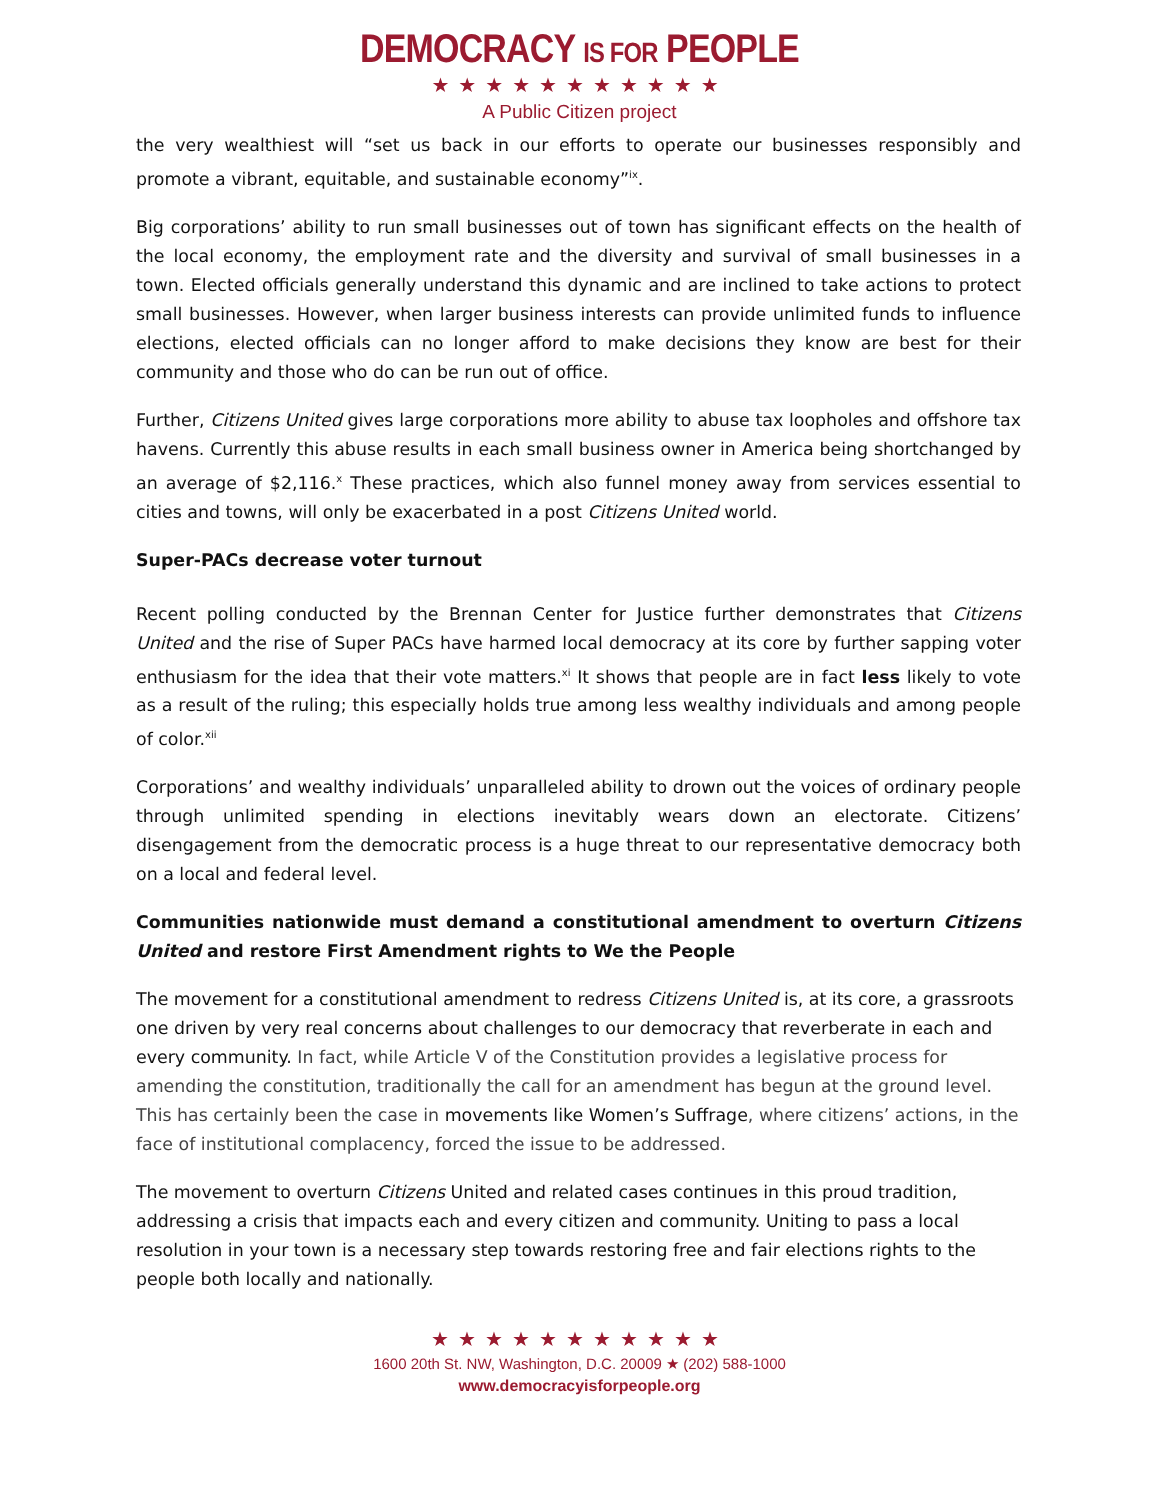DEMOCRACY IS FOR PEOPLE
★★★★★★★★★★★
A Public Citizen project
the very wealthiest will “set us back in our efforts to operate our businesses responsibly and promote a vibrant, equitable, and sustainable economy”<sup>ix</sup>.
Big corporations’ ability to run small businesses out of town has significant effects on the health of the local economy, the employment rate and the diversity and survival of small businesses in a town. Elected officials generally understand this dynamic and are inclined to take actions to protect small businesses. However, when larger business interests can provide unlimited funds to influence elections, elected officials can no longer afford to make decisions they know are best for their community and those who do can be run out of office.
Further, Citizens United gives large corporations more ability to abuse tax loopholes and offshore tax havens. Currently this abuse results in each small business owner in America being shortchanged by an average of $2,116.<sup>x</sup> These practices, which also funnel money away from services essential to cities and towns, will only be exacerbated in a post Citizens United world.
Super-PACs decrease voter turnout
Recent polling conducted by the Brennan Center for Justice further demonstrates that Citizens United and the rise of Super PACs have harmed local democracy at its core by further sapping voter enthusiasm for the idea that their vote matters.<sup>xi</sup> It shows that people are in fact less likely to vote as a result of the ruling; this especially holds true among less wealthy individuals and among people of color.<sup>xii</sup>
Corporations’ and wealthy individuals’ unparalleled ability to drown out the voices of ordinary people through unlimited spending in elections inevitably wears down an electorate. Citizens’ disengagement from the democratic process is a huge threat to our representative democracy both on a local and federal level.
Communities nationwide must demand a constitutional amendment to overturn Citizens United and restore First Amendment rights to We the People
The movement for a constitutional amendment to redress Citizens United is, at its core, a grassroots one driven by very real concerns about challenges to our democracy that reverberate in each and every community. In fact, while Article V of the Constitution provides a legislative process for amending the constitution, traditionally the call for an amendment has begun at the ground level. This has certainly been the case in movements like Women’s Suffrage, where citizens’ actions, in the face of institutional complacency, forced the issue to be addressed.
The movement to overturn Citizens United and related cases continues in this proud tradition, addressing a crisis that impacts each and every citizen and community. Uniting to pass a local resolution in your town is a necessary step towards restoring free and fair elections rights to the people both locally and nationally.
★★★★★★★★★★★
1600 20th St. NW, Washington, D.C. 20009 ★ (202) 588-1000
www.democracyisforpeople.org